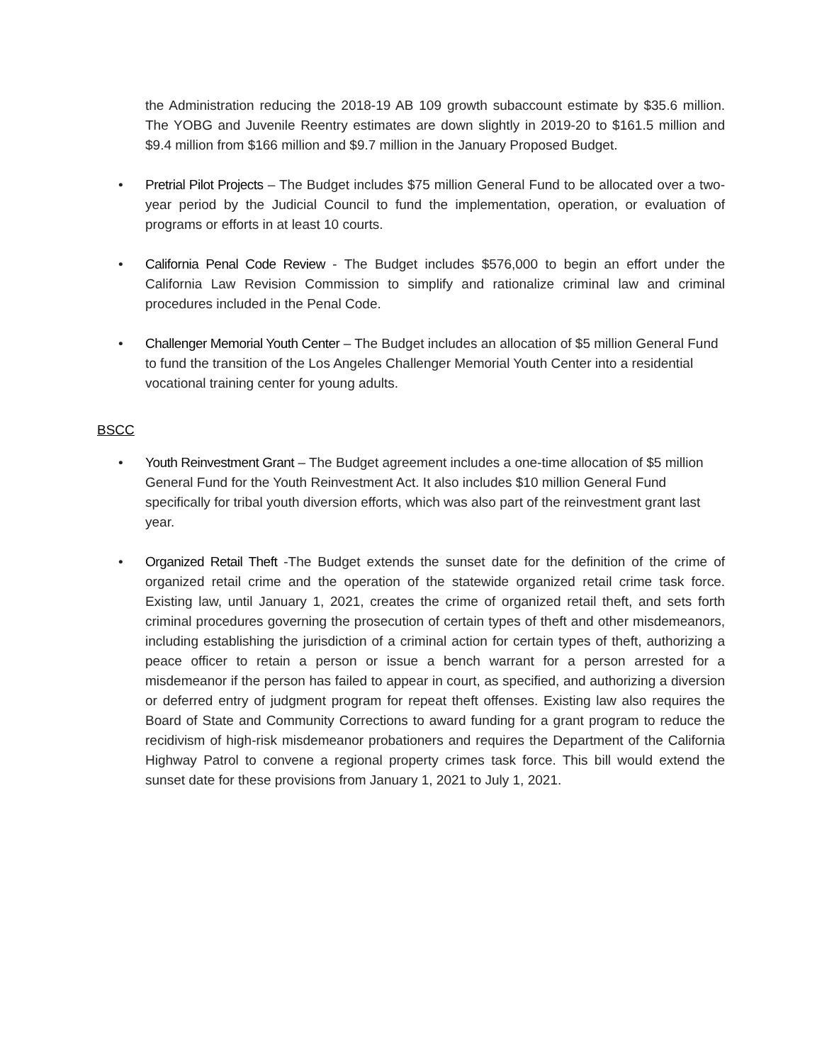the Administration reducing the 2018-19 AB 109 growth subaccount estimate by $35.6 million. The YOBG and Juvenile Reentry estimates are down slightly in 2019-20 to $161.5 million and $9.4 million from $166 million and $9.7 million in the January Proposed Budget.
• Pretrial Pilot Projects – The Budget includes $75 million General Fund to be allocated over a two-year period by the Judicial Council to fund the implementation, operation, or evaluation of programs or efforts in at least 10 courts.
• California Penal Code Review - The Budget includes $576,000 to begin an effort under the California Law Revision Commission to simplify and rationalize criminal law and criminal procedures included in the Penal Code.
• Challenger Memorial Youth Center – The Budget includes an allocation of $5 million General Fund to fund the transition of the Los Angeles Challenger Memorial Youth Center into a residential vocational training center for young adults.
BSCC
• Youth Reinvestment Grant – The Budget agreement includes a one-time allocation of $5 million General Fund for the Youth Reinvestment Act. It also includes $10 million General Fund specifically for tribal youth diversion efforts, which was also part of the reinvestment grant last year.
• Organized Retail Theft -The Budget extends the sunset date for the definition of the crime of organized retail crime and the operation of the statewide organized retail crime task force. Existing law, until January 1, 2021, creates the crime of organized retail theft, and sets forth criminal procedures governing the prosecution of certain types of theft and other misdemeanors, including establishing the jurisdiction of a criminal action for certain types of theft, authorizing a peace officer to retain a person or issue a bench warrant for a person arrested for a misdemeanor if the person has failed to appear in court, as specified, and authorizing a diversion or deferred entry of judgment program for repeat theft offenses. Existing law also requires the Board of State and Community Corrections to award funding for a grant program to reduce the recidivism of high-risk misdemeanor probationers and requires the Department of the California Highway Patrol to convene a regional property crimes task force. This bill would extend the sunset date for these provisions from January 1, 2021 to July 1, 2021.